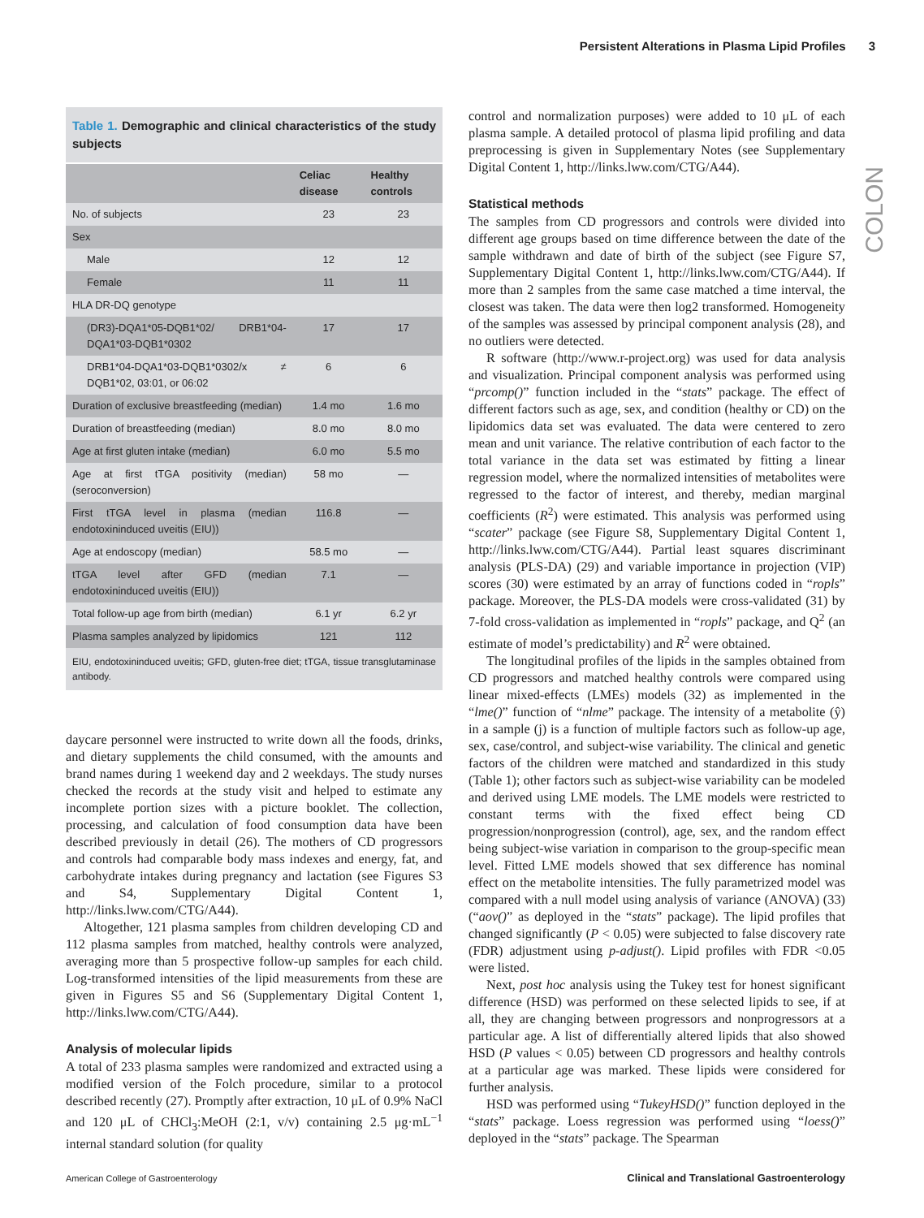Persistent Alterations in Plasma Lipid Profiles 3
COLON
Table 1. Demographic and clinical characteristics of the study subjects
| | Celiac disease | Healthy controls |
| --- | --- | --- |
| No. of subjects | 23 | 23 |
| Sex | | |
| Male | 12 | 12 |
| Female | 11 | 11 |
| HLA DR-DQ genotype | | |
| (DR3)-DQA1*05-DQB1*02/ DRB1*04-DQA1*03-DQB1*0302 | 17 | 17 |
| DRB1*04-DQA1*03-DQB1*0302/x ≠ DQB1*02, 03:01, or 06:02 | 6 | 6 |
| Duration of exclusive breastfeeding (median) | 1.4 mo | 1.6 mo |
| Duration of breastfeeding (median) | 8.0 mo | 8.0 mo |
| Age at first gluten intake (median) | 6.0 mo | 5.5 mo |
| Age at first tTGA positivity (median) (seroconversion) | 58 mo | — |
| First tTGA level in plasma (median endotoxininduced uveitis (EIU)) | 116.8 | — |
| Age at endoscopy (median) | 58.5 mo | — |
| tTGA level after GFD (median endotoxininduced uveitis (EIU)) | 7.1 | — |
| Total follow-up age from birth (median) | 6.1 yr | 6.2 yr |
| Plasma samples analyzed by lipidomics | 121 | 112 |
EIU, endotoxininduced uveitis; GFD, gluten-free diet; tTGA, tissue transglutaminase antibody.
daycare personnel were instructed to write down all the foods, drinks, and dietary supplements the child consumed, with the amounts and brand names during 1 weekend day and 2 weekdays. The study nurses checked the records at the study visit and helped to estimate any incomplete portion sizes with a picture booklet. The collection, processing, and calculation of food consumption data have been described previously in detail (26). The mothers of CD progressors and controls had comparable body mass indexes and energy, fat, and carbohydrate intakes during pregnancy and lactation (see Figures S3 and S4, Supplementary Digital Content 1, http://links.lww.com/CTG/A44).
Altogether, 121 plasma samples from children developing CD and 112 plasma samples from matched, healthy controls were analyzed, averaging more than 5 prospective follow-up samples for each child. Log-transformed intensities of the lipid measurements from these are given in Figures S5 and S6 (Supplementary Digital Content 1, http://links.lww.com/CTG/A44).
Analysis of molecular lipids
A total of 233 plasma samples were randomized and extracted using a modified version of the Folch procedure, similar to a protocol described recently (27). Promptly after extraction, 10 μL of 0.9% NaCl and 120 μL of CHCl<sub>3</sub>:MeOH (2:1, v/v) containing 2.5 μg·mL<sup>−1</sup> internal standard solution (for quality
control and normalization purposes) were added to 10 μL of each plasma sample. A detailed protocol of plasma lipid profiling and data preprocessing is given in Supplementary Notes (see Supplementary Digital Content 1, http://links.lww.com/CTG/A44).
Statistical methods
The samples from CD progressors and controls were divided into different age groups based on time difference between the date of the sample withdrawn and date of birth of the subject (see Figure S7, Supplementary Digital Content 1, http://links.lww.com/CTG/A44). If more than 2 samples from the same case matched a time interval, the closest was taken. The data were then log2 transformed. Homogeneity of the samples was assessed by principal component analysis (28), and no outliers were detected.
R software (http://www.r-project.org) was used for data analysis and visualization. Principal component analysis was performed using “prcomp()” function included in the “stats” package. The effect of different factors such as age, sex, and condition (healthy or CD) on the lipidomics data set was evaluated. The data were centered to zero mean and unit variance. The relative contribution of each factor to the total variance in the data set was estimated by fitting a linear regression model, where the normalized intensities of metabolites were regressed to the factor of interest, and thereby, median marginal coefficients (R<sup>2</sup>) were estimated. This analysis was performed using “scater” package (see Figure S8, Supplementary Digital Content 1, http://links.lww.com/CTG/A44). Partial least squares discriminant analysis (PLS-DA) (29) and variable importance in projection (VIP) scores (30) were estimated by an array of functions coded in “ropls” package. Moreover, the PLS-DA models were cross-validated (31) by 7-fold cross-validation as implemented in “ropls” package, and Q<sup>2</sup> (an estimate of model’s predictability) and R<sup>2</sup> were obtained.
The longitudinal profiles of the lipids in the samples obtained from CD progressors and matched healthy controls were compared using linear mixed-effects (LMEs) models (32) as implemented in the “lme()” function of “nlme” package. The intensity of a metabolite (ŷ) in a sample (j) is a function of multiple factors such as follow-up age, sex, case/control, and subject-wise variability. The clinical and genetic factors of the children were matched and standardized in this study (Table 1); other factors such as subject-wise variability can be modeled and derived using LME models. The LME models were restricted to constant terms with the fixed effect being CD progression/nonprogression (control), age, sex, and the random effect being subject-wise variation in comparison to the group-specific mean level. Fitted LME models showed that sex difference has nominal effect on the metabolite intensities. The fully parametrized model was compared with a null model using analysis of variance (ANOVA) (33) (“aov()” as deployed in the “stats” package). The lipid profiles that changed significantly (P < 0.05) were subjected to false discovery rate (FDR) adjustment using p-adjust(). Lipid profiles with FDR <0.05 were listed.
Next, post hoc analysis using the Tukey test for honest significant difference (HSD) was performed on these selected lipids to see, if at all, they are changing between progressors and nonprogressors at a particular age. A list of differentially altered lipids that also showed HSD (P values < 0.05) between CD progressors and healthy controls at a particular age was marked. These lipids were considered for further analysis.
HSD was performed using “TukeyHSD()” function deployed in the “stats” package. Loess regression was performed using “loess()” deployed in the “stats” package. The Spearman
American College of Gastroenterology
Clinical and Translational Gastroenterology